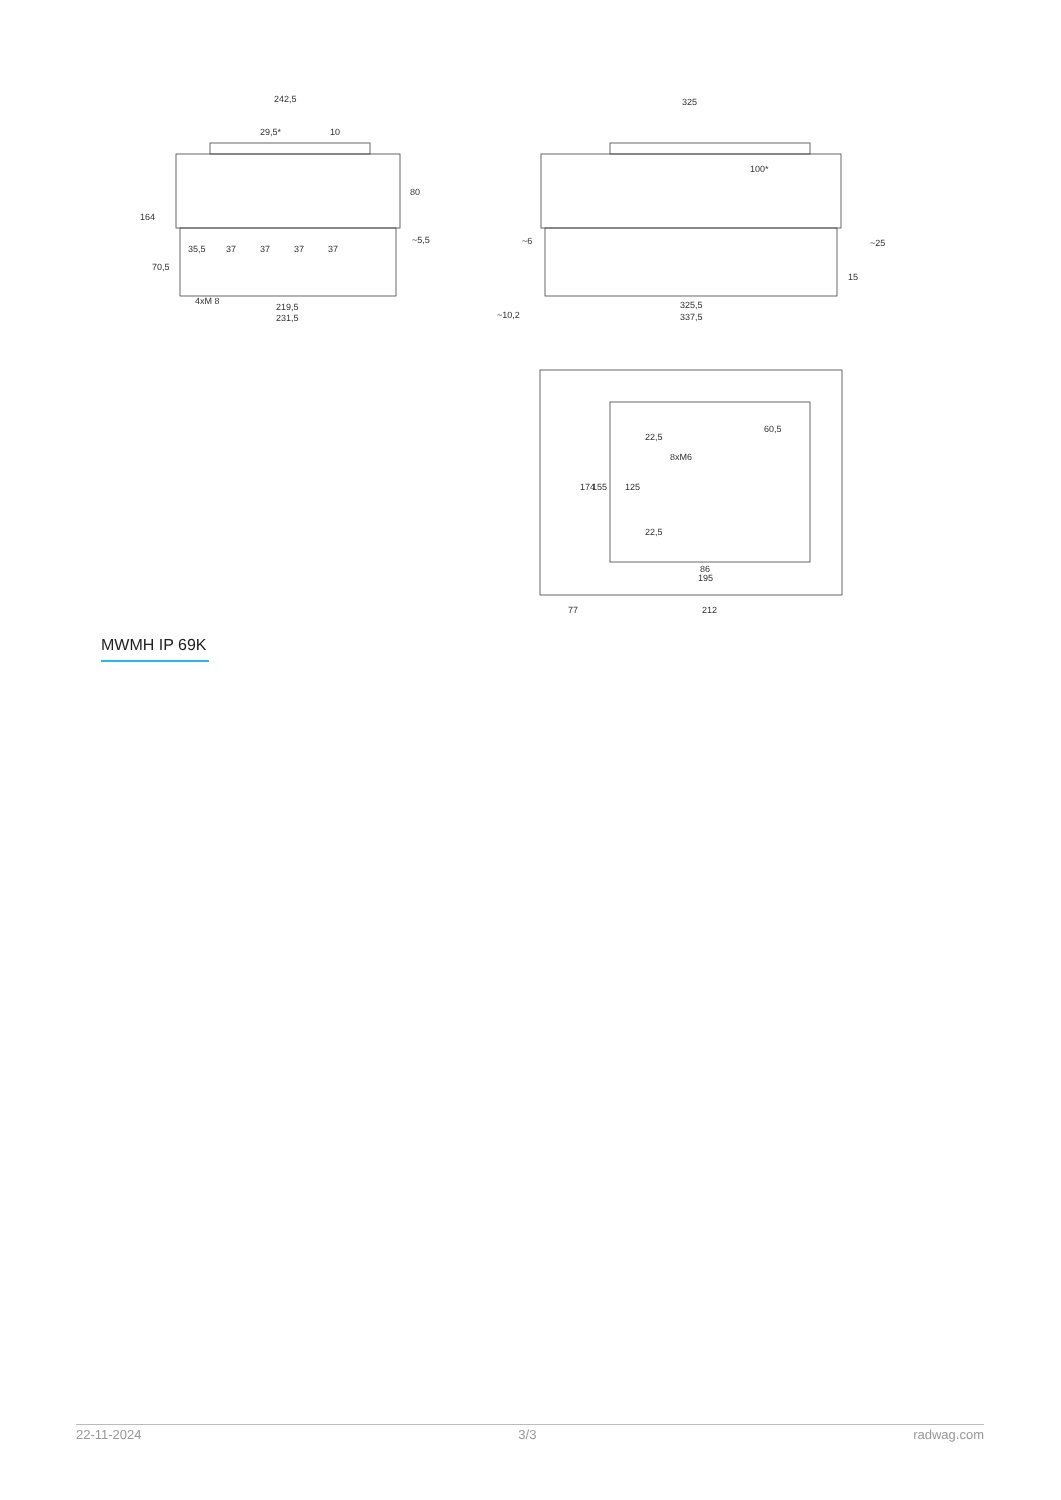242,5
325
100*
35,5
37
37
37
37
~5,5
219,5
231,5
4xM 8
~6
~25
325,5
337,5
~10,2
60,5
86
195
77
212
164
70,5
80
174
155
125
22,5
22,5
8xM6
29,5*
10
15
MWMH IP 69K
22-11-2024 3/3 radwag.com